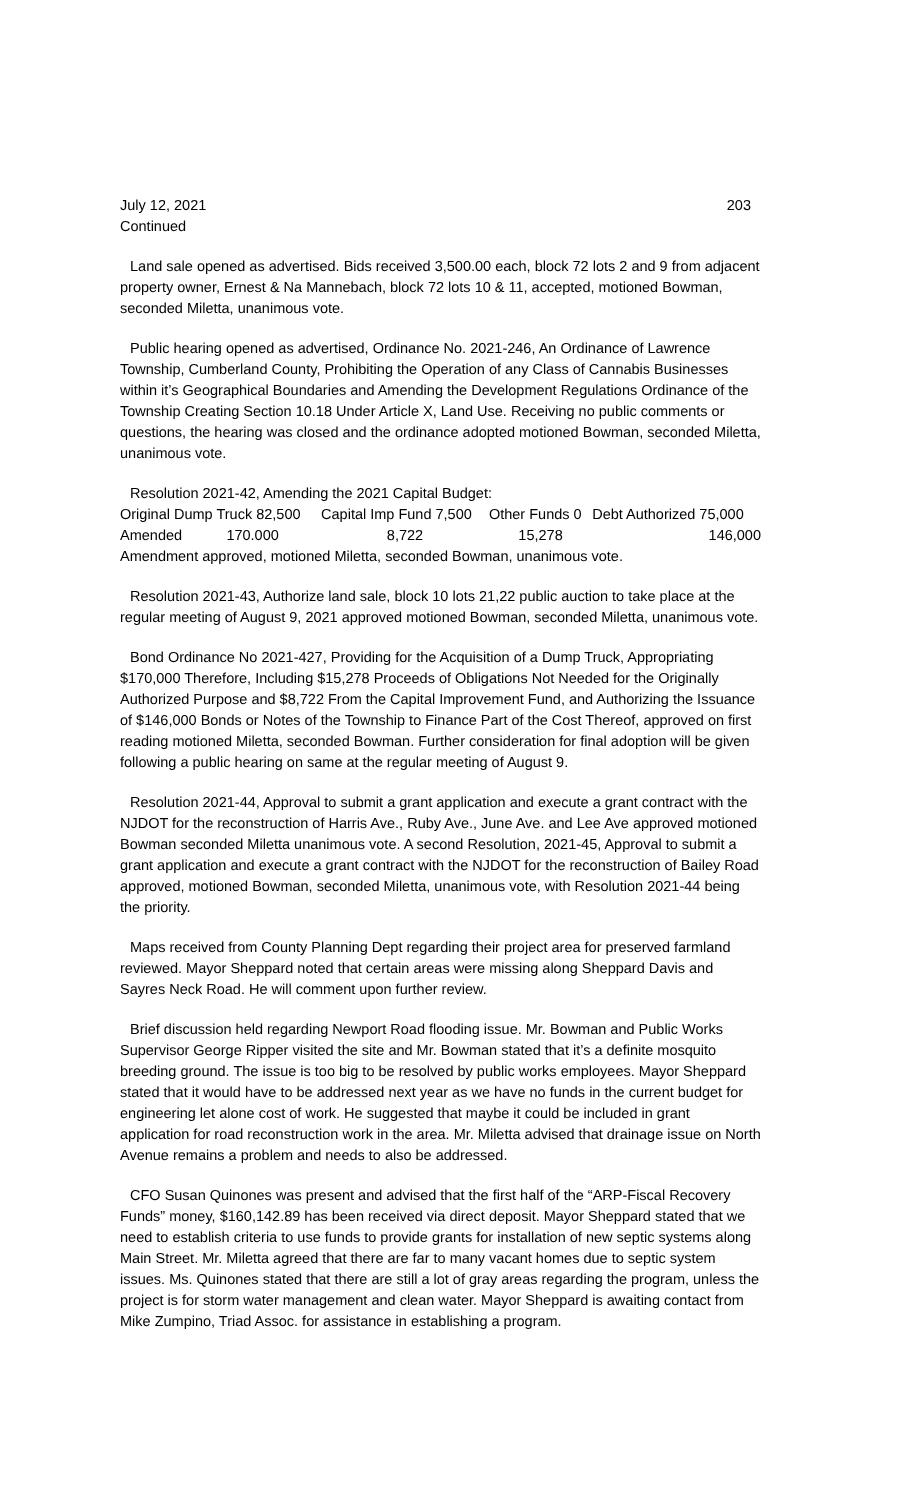July 12, 2021
Continued
203
Land sale opened as advertised. Bids received 3,500.00 each, block 72 lots 2 and 9 from adjacent property owner, Ernest & Na Mannebach, block 72 lots 10 & 11, accepted, motioned Bowman, seconded Miletta, unanimous vote.
Public hearing opened as advertised, Ordinance No. 2021-246, An Ordinance of Lawrence Township, Cumberland County, Prohibiting the Operation of any Class of Cannabis Businesses within it’s Geographical Boundaries and Amending the Development Regulations Ordinance of the Township Creating Section 10.18 Under Article X, Land Use. Receiving no public comments or questions, the hearing was closed and the ordinance adopted motioned Bowman, seconded Miletta, unanimous vote.
Resolution 2021-42, Amending the 2021 Capital Budget:
| Original Dump Truck 82,500 | Capital Imp Fund 7,500 | Other Funds 0 | Debt Authorized 75,000 |
| Amended 170.000 | 8,722 | 15,278 | 146,000 |
Amendment approved, motioned Miletta, seconded Bowman, unanimous vote.
Resolution 2021-43, Authorize land sale, block 10 lots 21,22 public auction to take place at the regular meeting of August 9, 2021 approved motioned Bowman, seconded Miletta, unanimous vote.
Bond Ordinance No 2021-427, Providing for the Acquisition of a Dump Truck, Appropriating $170,000 Therefore, Including $15,278 Proceeds of Obligations Not Needed for the Originally Authorized Purpose and $8,722 From the Capital Improvement Fund, and Authorizing the Issuance of $146,000 Bonds or Notes of the Township to Finance Part of the Cost Thereof, approved on first reading motioned Miletta, seconded Bowman. Further consideration for final adoption will be given following a public hearing on same at the regular meeting of August 9.
Resolution 2021-44, Approval to submit a grant application and execute a grant contract with the NJDOT for the reconstruction of Harris Ave., Ruby Ave., June Ave. and Lee Ave approved motioned Bowman seconded Miletta unanimous vote. A second Resolution, 2021-45, Approval to submit a grant application and execute a grant contract with the NJDOT for the reconstruction of Bailey Road approved, motioned Bowman, seconded Miletta, unanimous vote, with Resolution 2021-44 being the priority.
Maps received from County Planning Dept regarding their project area for preserved farmland reviewed. Mayor Sheppard noted that certain areas were missing along Sheppard Davis and Sayres Neck Road. He will comment upon further review.
Brief discussion held regarding Newport Road flooding issue. Mr. Bowman and Public Works Supervisor George Ripper visited the site and Mr. Bowman stated that it’s a definite mosquito breeding ground. The issue is too big to be resolved by public works employees. Mayor Sheppard stated that it would have to be addressed next year as we have no funds in the current budget for engineering let alone cost of work. He suggested that maybe it could be included in grant application for road reconstruction work in the area. Mr. Miletta advised that drainage issue on North Avenue remains a problem and needs to also be addressed.
CFO Susan Quinones was present and advised that the first half of the “ARP-Fiscal Recovery Funds” money, $160,142.89 has been received via direct deposit. Mayor Sheppard stated that we need to establish criteria to use funds to provide grants for installation of new septic systems along Main Street. Mr. Miletta agreed that there are far to many vacant homes due to septic system issues. Ms. Quinones stated that there are still a lot of gray areas regarding the program, unless the project is for storm water management and clean water. Mayor Sheppard is awaiting contact from Mike Zumpino, Triad Assoc. for assistance in establishing a program.